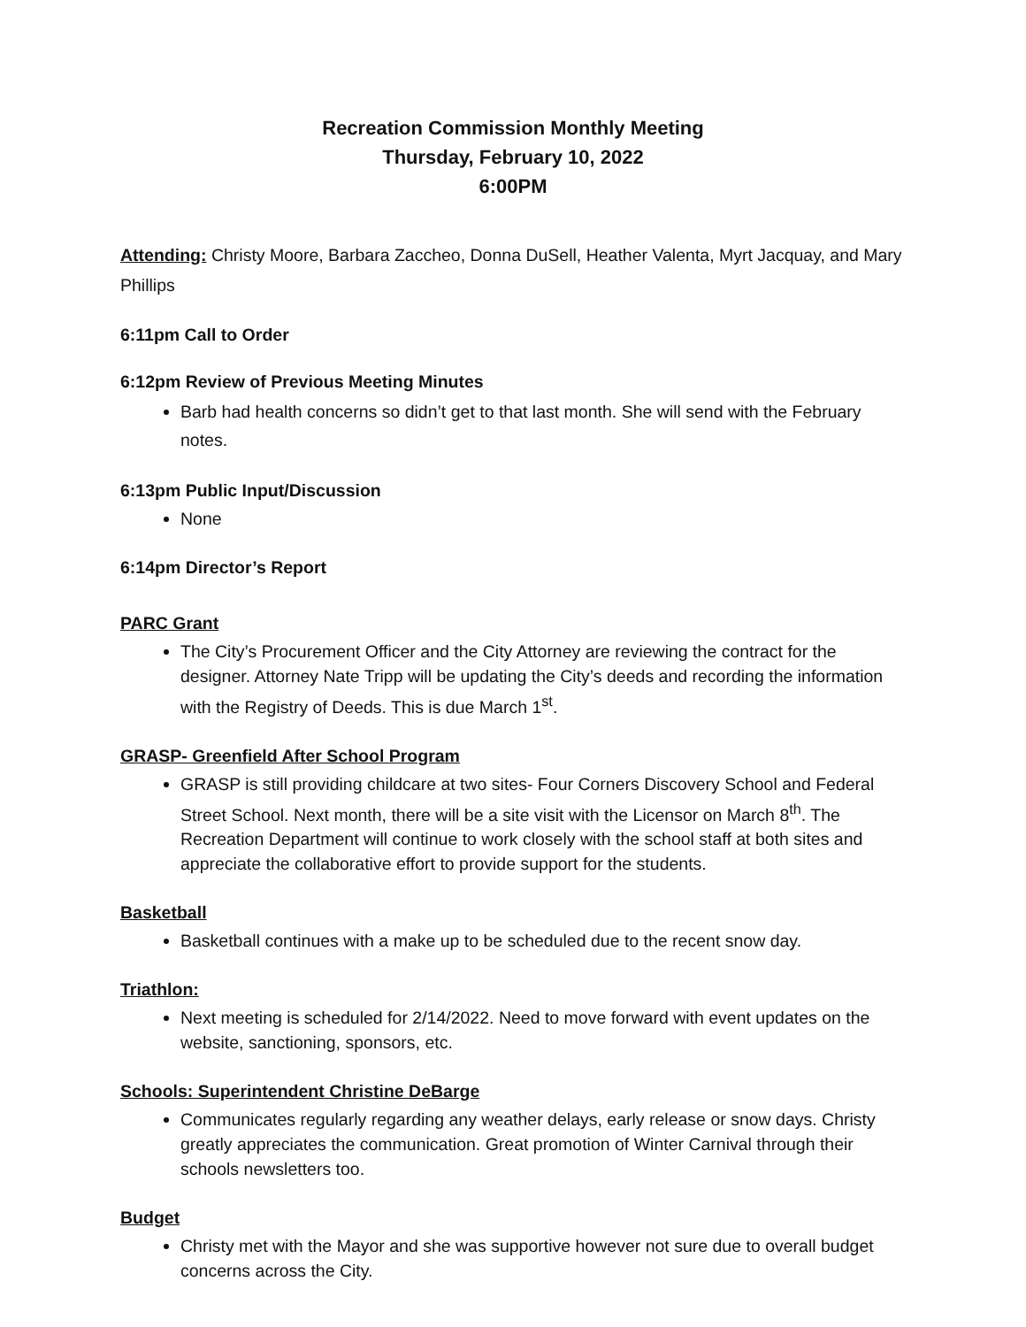Recreation Commission Monthly Meeting
Thursday, February 10, 2022
6:00PM
Attending: Christy Moore, Barbara Zaccheo, Donna DuSell, Heather Valenta, Myrt Jacquay, and Mary Phillips
6:11pm Call to Order
6:12pm Review of Previous Meeting Minutes
Barb had health concerns so didn’t get to that last month. She will send with the February notes.
6:13pm Public Input/Discussion
None
6:14pm Director’s Report
PARC Grant
The City’s Procurement Officer and the City Attorney are reviewing the contract for the designer. Attorney Nate Tripp will be updating the City’s deeds and recording the information with the Registry of Deeds. This is due March 1<sup>st</sup>.
GRASP- Greenfield After School Program
GRASP is still providing childcare at two sites- Four Corners Discovery School and Federal Street School. Next month, there will be a site visit with the Licensor on March 8<sup>th</sup>. The Recreation Department will continue to work closely with the school staff at both sites and appreciate the collaborative effort to provide support for the students.
Basketball
Basketball continues with a make up to be scheduled due to the recent snow day.
Triathlon:
Next meeting is scheduled for 2/14/2022. Need to move forward with event updates on the website, sanctioning, sponsors, etc.
Schools: Superintendent Christine DeBarge
Communicates regularly regarding any weather delays, early release or snow days. Christy greatly appreciates the communication. Great promotion of Winter Carnival through their schools newsletters too.
Budget
Christy met with the Mayor and she was supportive however not sure due to overall budget concerns across the City.